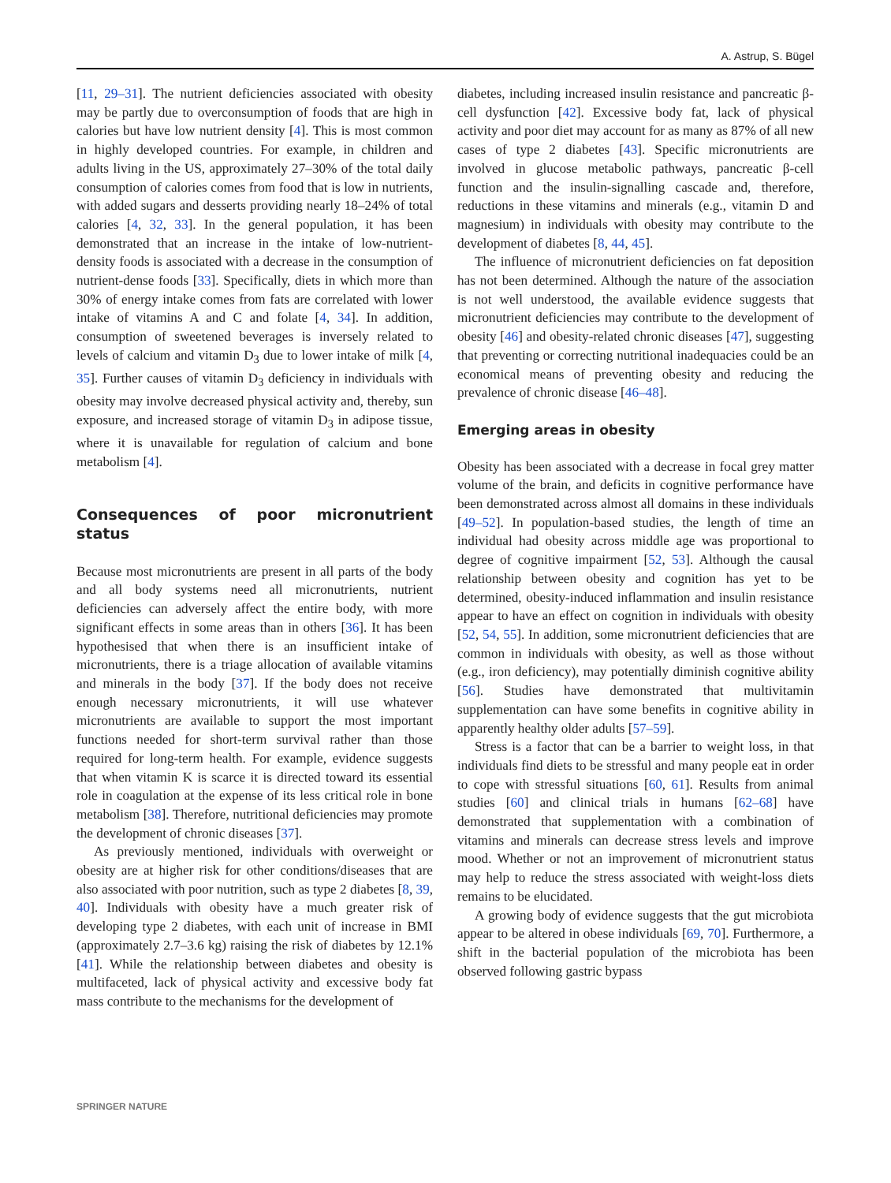A. Astrup, S. Bügel
[11, 29–31]. The nutrient deficiencies associated with obesity may be partly due to overconsumption of foods that are high in calories but have low nutrient density [4]. This is most common in highly developed countries. For example, in children and adults living in the US, approximately 27–30% of the total daily consumption of calories comes from food that is low in nutrients, with added sugars and desserts providing nearly 18–24% of total calories [4, 32, 33]. In the general population, it has been demonstrated that an increase in the intake of low-nutrient-density foods is associated with a decrease in the consumption of nutrient-dense foods [33]. Specifically, diets in which more than 30% of energy intake comes from fats are correlated with lower intake of vitamins A and C and folate [4, 34]. In addition, consumption of sweetened beverages is inversely related to levels of calcium and vitamin D<sub>3</sub> due to lower intake of milk [4, 35]. Further causes of vitamin D<sub>3</sub> deficiency in individuals with obesity may involve decreased physical activity and, thereby, sun exposure, and increased storage of vitamin D<sub>3</sub> in adipose tissue, where it is unavailable for regulation of calcium and bone metabolism [4].
Consequences of poor micronutrient status
Because most micronutrients are present in all parts of the body and all body systems need all micronutrients, nutrient deficiencies can adversely affect the entire body, with more significant effects in some areas than in others [36]. It has been hypothesised that when there is an insufficient intake of micronutrients, there is a triage allocation of available vitamins and minerals in the body [37]. If the body does not receive enough necessary micronutrients, it will use whatever micronutrients are available to support the most important functions needed for short-term survival rather than those required for long-term health. For example, evidence suggests that when vitamin K is scarce it is directed toward its essential role in coagulation at the expense of its less critical role in bone metabolism [38]. Therefore, nutritional deficiencies may promote the development of chronic diseases [37].
As previously mentioned, individuals with overweight or obesity are at higher risk for other conditions/diseases that are also associated with poor nutrition, such as type 2 diabetes [8, 39, 40]. Individuals with obesity have a much greater risk of developing type 2 diabetes, with each unit of increase in BMI (approximately 2.7–3.6 kg) raising the risk of diabetes by 12.1% [41]. While the relationship between diabetes and obesity is multifaceted, lack of physical activity and excessive body fat mass contribute to the mechanisms for the development of
diabetes, including increased insulin resistance and pancreatic β-cell dysfunction [42]. Excessive body fat, lack of physical activity and poor diet may account for as many as 87% of all new cases of type 2 diabetes [43]. Specific micronutrients are involved in glucose metabolic pathways, pancreatic β-cell function and the insulin-signalling cascade and, therefore, reductions in these vitamins and minerals (e.g., vitamin D and magnesium) in individuals with obesity may contribute to the development of diabetes [8, 44, 45].
The influence of micronutrient deficiencies on fat deposition has not been determined. Although the nature of the association is not well understood, the available evidence suggests that micronutrient deficiencies may contribute to the development of obesity [46] and obesity-related chronic diseases [47], suggesting that preventing or correcting nutritional inadequacies could be an economical means of preventing obesity and reducing the prevalence of chronic disease [46–48].
Emerging areas in obesity
Obesity has been associated with a decrease in focal grey matter volume of the brain, and deficits in cognitive performance have been demonstrated across almost all domains in these individuals [49–52]. In population-based studies, the length of time an individual had obesity across middle age was proportional to degree of cognitive impairment [52, 53]. Although the causal relationship between obesity and cognition has yet to be determined, obesity-induced inflammation and insulin resistance appear to have an effect on cognition in individuals with obesity [52, 54, 55]. In addition, some micronutrient deficiencies that are common in individuals with obesity, as well as those without (e.g., iron deficiency), may potentially diminish cognitive ability [56]. Studies have demonstrated that multivitamin supplementation can have some benefits in cognitive ability in apparently healthy older adults [57–59].
Stress is a factor that can be a barrier to weight loss, in that individuals find diets to be stressful and many people eat in order to cope with stressful situations [60, 61]. Results from animal studies [60] and clinical trials in humans [62–68] have demonstrated that supplementation with a combination of vitamins and minerals can decrease stress levels and improve mood. Whether or not an improvement of micronutrient status may help to reduce the stress associated with weight-loss diets remains to be elucidated.
A growing body of evidence suggests that the gut microbiota appear to be altered in obese individuals [69, 70]. Furthermore, a shift in the bacterial population of the microbiota has been observed following gastric bypass
SPRINGER NATURE